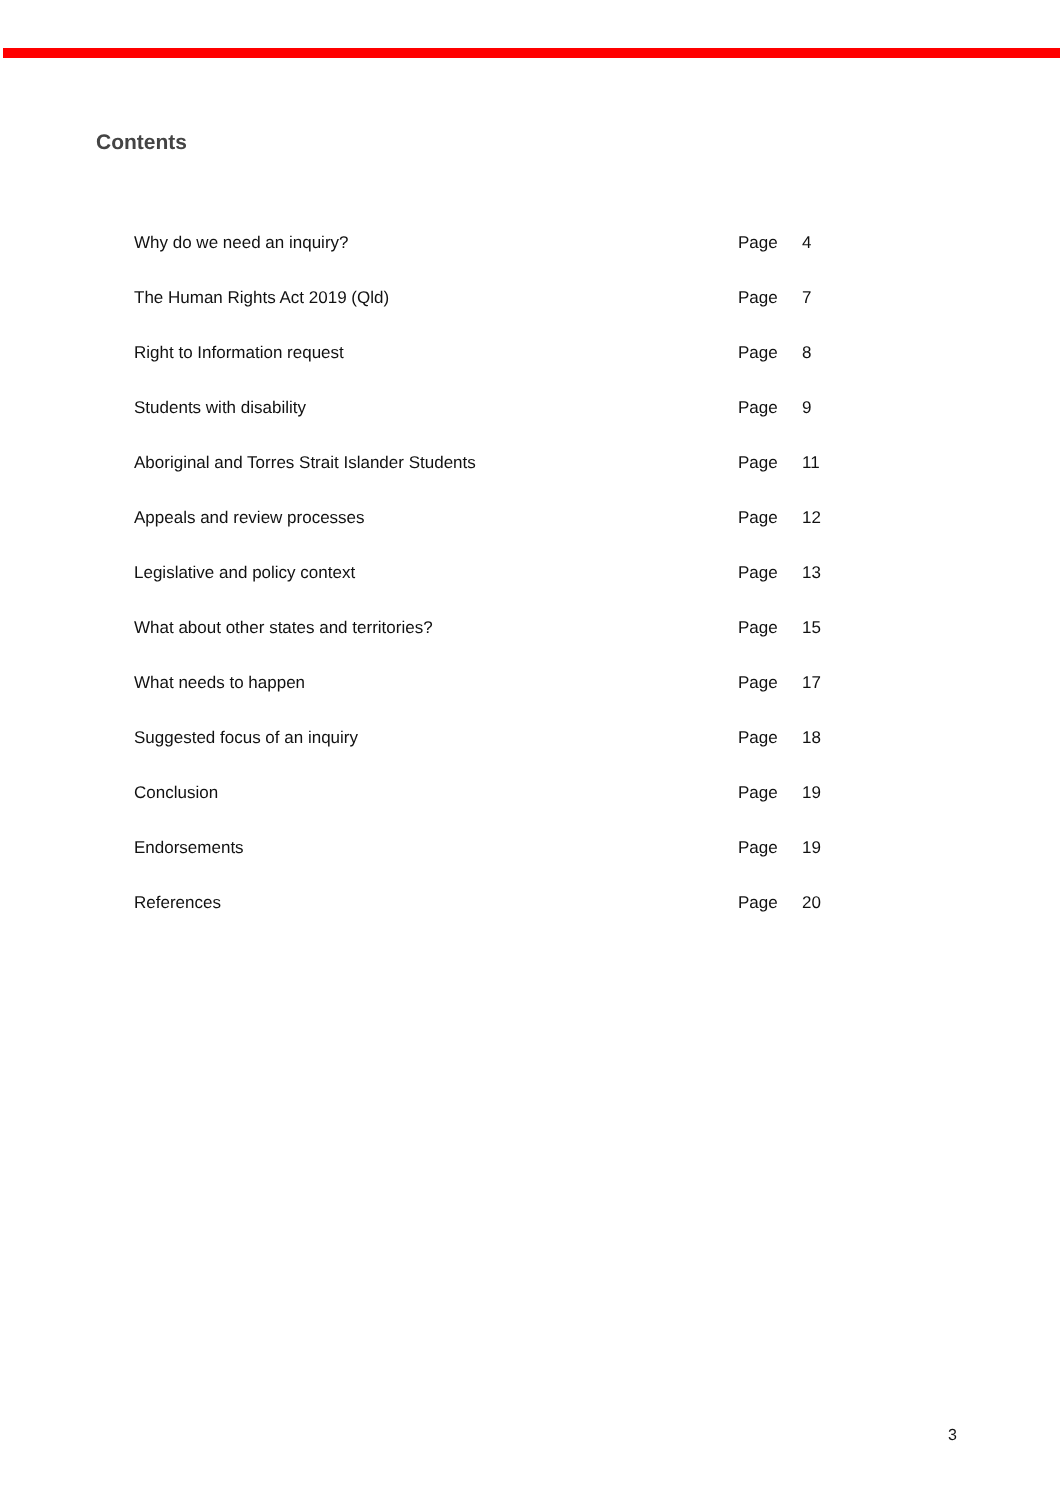Contents
| Why do we need an inquiry? | Page | 4 |
| The Human Rights Act 2019 (Qld) | Page | 7 |
| Right to Information request | Page | 8 |
| Students with disability | Page | 9 |
| Aboriginal and Torres Strait Islander Students | Page | 11 |
| Appeals and review processes | Page | 12 |
| Legislative and policy context | Page | 13 |
| What about other states and territories? | Page | 15 |
| What needs to happen | Page | 17 |
| Suggested focus of an inquiry | Page | 18 |
| Conclusion | Page | 19 |
| Endorsements | Page | 19 |
| References | Page | 20 |
3